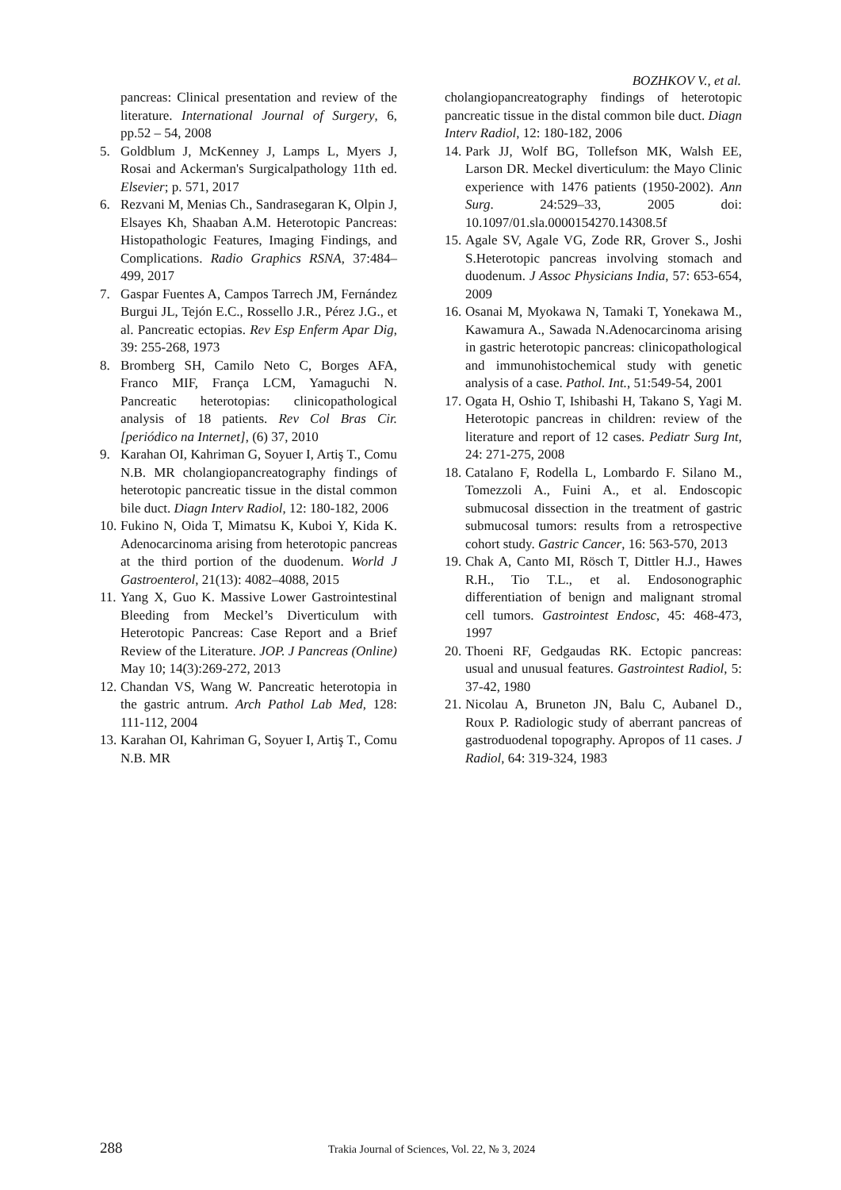BOZHKOV V., et al.
pancreas: Clinical presentation and review of the literature. International Journal of Surgery, 6, pp.52 – 54, 2008
5. Goldblum J, McKenney J, Lamps L, Myers J, Rosai and Ackerman's Surgicalpathology 11th ed. Elsevier; p. 571, 2017
6. Rezvani M, Menias Ch., Sandrasegaran K, Olpin J, Elsayes Kh, Shaaban A.M. Heterotopic Pancreas: Histopathologic Features, Imaging Findings, and Complications. Radio Graphics RSNA, 37:484–499, 2017
7. Gaspar Fuentes A, Campos Tarrech JM, Fernández Burgui JL, Tejón E.C., Rossello J.R., Pérez J.G., et al. Pancreatic ectopias. Rev Esp Enferm Apar Dig, 39: 255-268, 1973
8. Bromberg SH, Camilo Neto C, Borges AFA, Franco MIF, França LCM, Yamaguchi N. Pancreatic heterotopias: clinicopathological analysis of 18 patients. Rev Col Bras Cir. [periódico na Internet], (6) 37, 2010
9. Karahan OI, Kahriman G, Soyuer I, Artiş T., Comu N.B. MR cholangiopancreatography findings of heterotopic pancreatic tissue in the distal common bile duct. Diagn Interv Radiol, 12: 180-182, 2006
10. Fukino N, Oida T, Mimatsu K, Kuboi Y, Kida K. Adenocarcinoma arising from heterotopic pancreas at the third portion of the duodenum. World J Gastroenterol, 21(13): 4082–4088, 2015
11. Yang X, Guo K. Massive Lower Gastrointestinal Bleeding from Meckel’s Diverticulum with Heterotopic Pancreas: Case Report and a Brief Review of the Literature. JOP. J Pancreas (Online) May 10; 14(3):269-272, 2013
12. Chandan VS, Wang W. Pancreatic heterotopia in the gastric antrum. Arch Pathol Lab Med, 128: 111-112, 2004
13. Karahan OI, Kahriman G, Soyuer I, Artiş T., Comu N.B. MR
cholangiopancreatography findings of heterotopic pancreatic tissue in the distal common bile duct. Diagn Interv Radiol, 12: 180-182, 2006
14. Park JJ, Wolf BG, Tollefson MK, Walsh EE, Larson DR. Meckel diverticulum: the Mayo Clinic experience with 1476 patients (1950-2002). Ann Surg. 24:529–33, 2005 doi: 10.1097/01.sla.0000154270.14308.5f
15. Agale SV, Agale VG, Zode RR, Grover S., Joshi S.Heterotopic pancreas involving stomach and duodenum. J Assoc Physicians India, 57: 653-654, 2009
16. Osanai M, Myokawa N, Tamaki T, Yonekawa M., Kawamura A., Sawada N.Adenocarcinoma arising in gastric heterotopic pancreas: clinicopathological and immunohistochemical study with genetic analysis of a case. Pathol. Int., 51:549-54, 2001
17. Ogata H, Oshio T, Ishibashi H, Takano S, Yagi M. Heterotopic pancreas in children: review of the literature and report of 12 cases. Pediatr Surg Int, 24: 271-275, 2008
18. Catalano F, Rodella L, Lombardo F. Silano M., Tomezzoli A., Fuini A., et al. Endoscopic submucosal dissection in the treatment of gastric submucosal tumors: results from a retrospective cohort study. Gastric Cancer, 16: 563-570, 2013
19. Chak A, Canto MI, Rösch T, Dittler H.J., Hawes R.H., Tio T.L., et al. Endosonographic differentiation of benign and malignant stromal cell tumors. Gastrointest Endosc, 45: 468-473, 1997
20. Thoeni RF, Gedgaudas RK. Ectopic pancreas: usual and unusual features. Gastrointest Radiol, 5: 37-42, 1980
21. Nicolau A, Bruneton JN, Balu C, Aubanel D., Roux P. Radiologic study of aberrant pancreas of gastroduodenal topography. Apropos of 11 cases. J Radiol, 64: 319-324, 1983
288 Trakia Journal of Sciences, Vol. 22, № 3, 2024